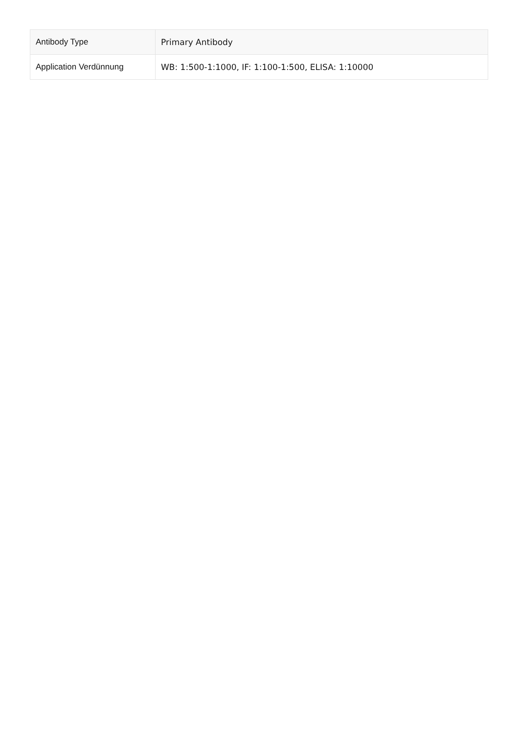| Antibody Type | Primary Antibody |
| Application Verdünnung | WB: 1:500-1:1000, IF: 1:100-1:500, ELISA: 1:10000 |